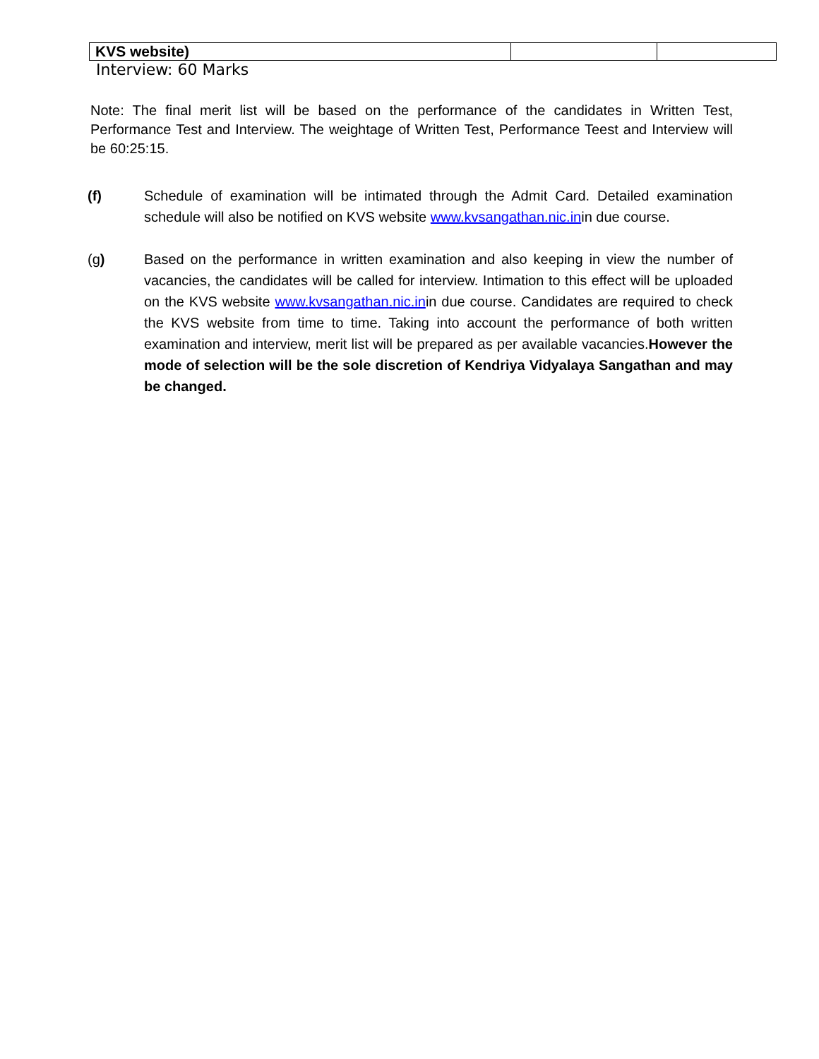| KVS website) | | |
Interview: 60 Marks
Note: The final merit list will be based on the performance of the candidates in Written Test, Performance Test and Interview. The weightage of Written Test, Performance Teest and Interview will be 60:25:15.
(f) Schedule of examination will be intimated through the Admit Card. Detailed examination schedule will also be notified on KVS website www.kvsangathan.nic.inin due course.
(g) Based on the performance in written examination and also keeping in view the number of vacancies, the candidates will be called for interview. Intimation to this effect will be uploaded on the KVS website www.kvsangathan.nic.inin due course. Candidates are required to check the KVS website from time to time. Taking into account the performance of both written examination and interview, merit list will be prepared as per available vacancies.However the mode of selection will be the sole discretion of Kendriya Vidyalaya Sangathan and may be changed.